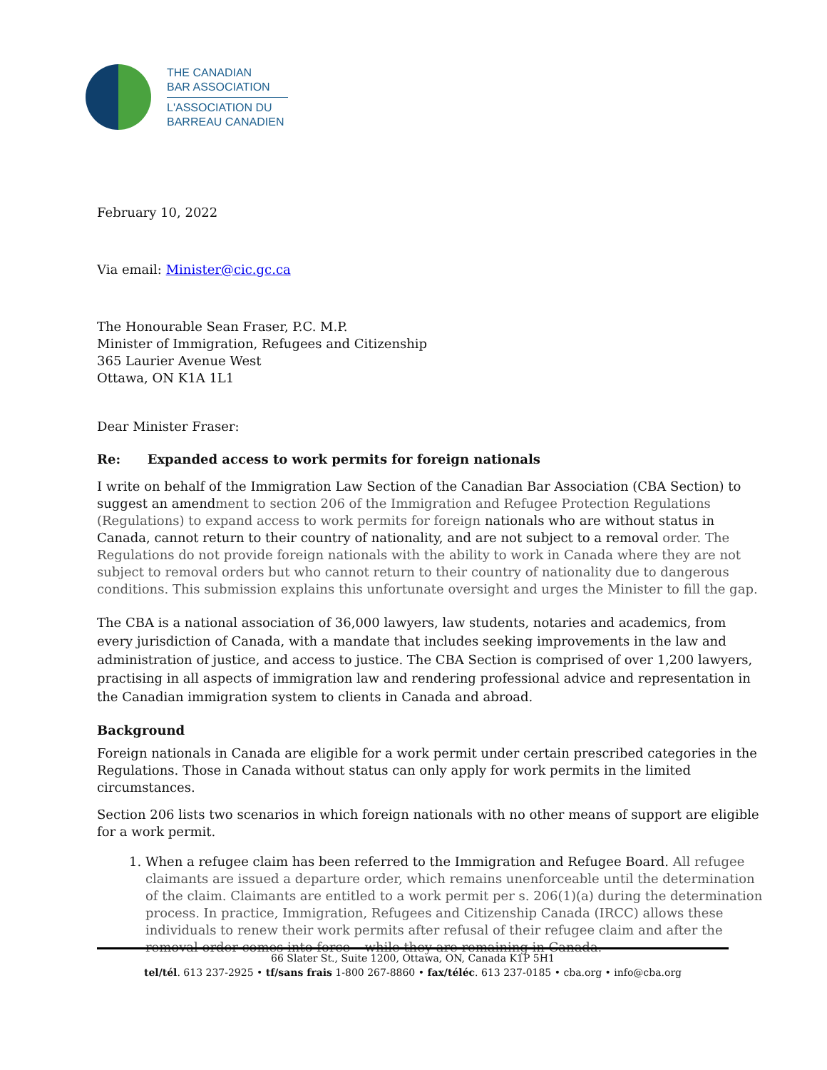THE CANADIAN
BAR ASSOCIATION
L'ASSOCIATION DU
BARREAU CANADIEN
February 10, 2022
Via email: Minister@cic.gc.ca
The Honourable Sean Fraser, P.C. M.P.
Minister of Immigration, Refugees and Citizenship
365 Laurier Avenue West
Ottawa, ON K1A 1L1
Dear Minister Fraser:
Re: Expanded access to work permits for foreign nationals
I write on behalf of the Immigration Law Section of the Canadian Bar Association (CBA Section) to suggest an amendment to section 206 of the Immigration and Refugee Protection Regulations (Regulations) to expand access to work permits for foreign nationals who are without status in Canada, cannot return to their country of nationality, and are not subject to a removal order. The Regulations do not provide foreign nationals with the ability to work in Canada where they are not subject to removal orders but who cannot return to their country of nationality due to dangerous conditions. This submission explains this unfortunate oversight and urges the Minister to fill the gap.
The CBA is a national association of 36,000 lawyers, law students, notaries and academics, from every jurisdiction of Canada, with a mandate that includes seeking improvements in the law and administration of justice, and access to justice. The CBA Section is comprised of over 1,200 lawyers, practising in all aspects of immigration law and rendering professional advice and representation in the Canadian immigration system to clients in Canada and abroad.
Background
Foreign nationals in Canada are eligible for a work permit under certain prescribed categories in the Regulations. Those in Canada without status can only apply for work permits in the limited circumstances.
Section 206 lists two scenarios in which foreign nationals with no other means of support are eligible for a work permit.
1. When a refugee claim has been referred to the Immigration and Refugee Board. All refugee claimants are issued a departure order, which remains unenforceable until the determination of the claim. Claimants are entitled to a work permit per s. 206(1)(a) during the determination process. In practice, Immigration, Refugees and Citizenship Canada (IRCC) allows these individuals to renew their work permits after refusal of their refugee claim and after the removal order comes into force – while they are remaining in Canada.
66 Slater St., Suite 1200, Ottawa, ON, Canada K1P 5H1
tel/tél. 613 237-2925 • tf/sans frais 1-800 267-8860 • fax/téléc. 613 237-0185 • cba.org • info@cba.org